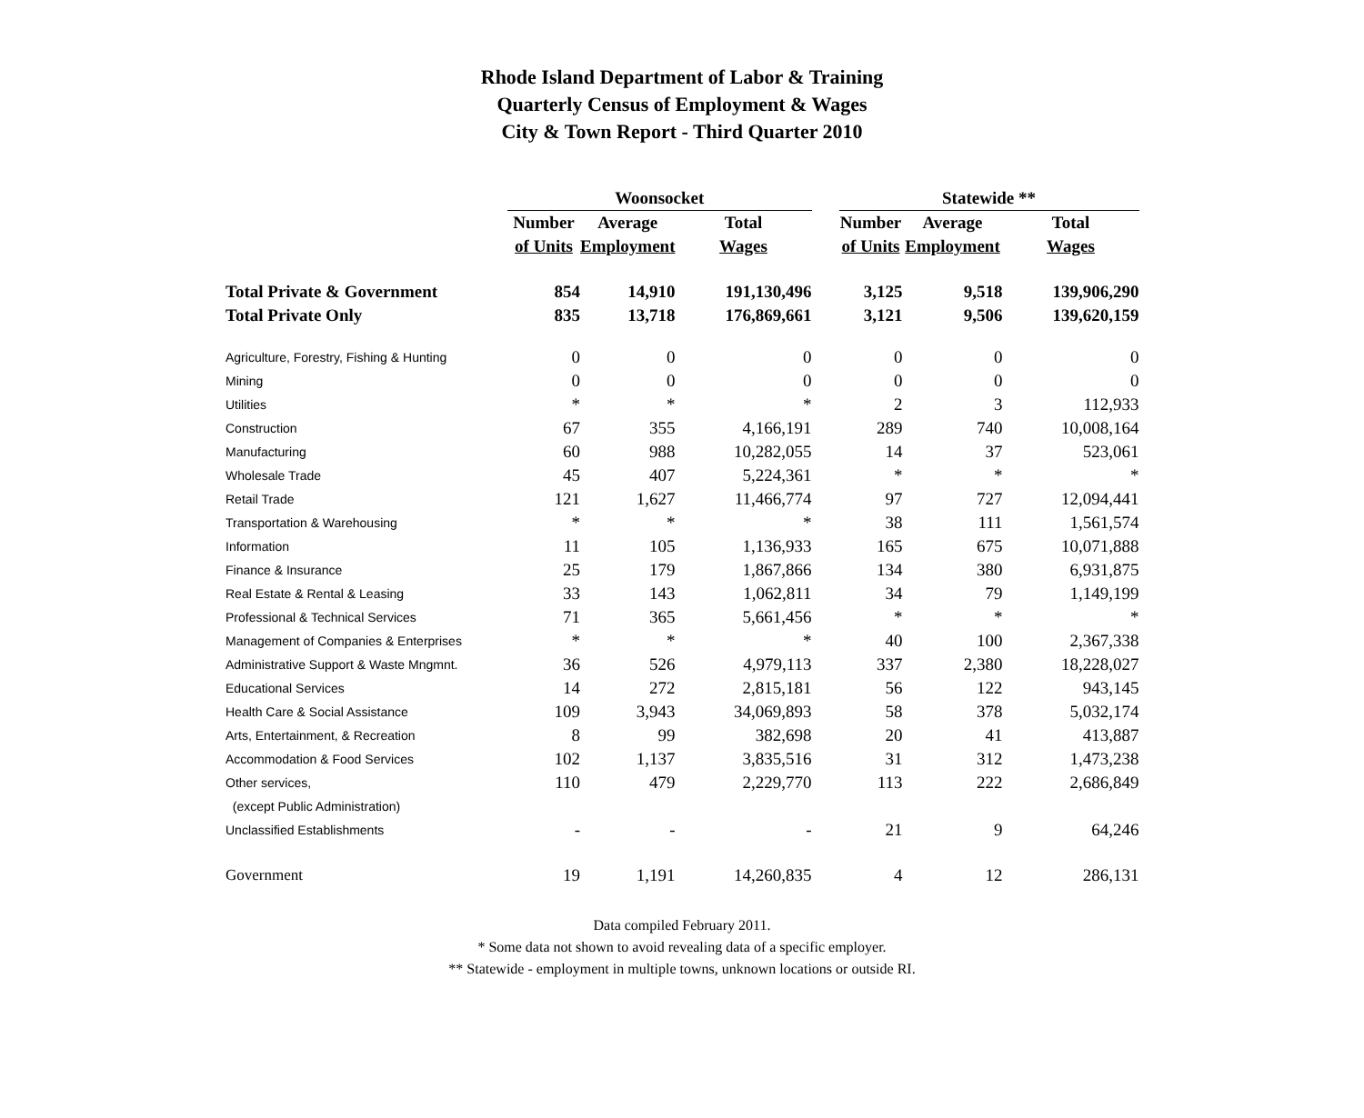Rhode Island Department of Labor & Training
Quarterly Census of Employment & Wages
City & Town Report - Third Quarter 2010
| | Woonsocket | | | | Statewide ** | | |
| --- | --- | --- | --- | --- | --- | --- | --- |
| | Number | Average | Total | | Number | Average | Total |
| | of Units | Employment | Wages | | of Units | Employment | Wages |
| Total Private & Government | 854 | 14,910 | 191,130,496 | | 3,125 | 9,518 | 139,906,290 |
| Total Private Only | 835 | 13,718 | 176,869,661 | | 3,121 | 9,506 | 139,620,159 |
| Agriculture, Forestry, Fishing & Hunting | 0 | 0 | 0 | | 0 | 0 | 0 |
| Mining | 0 | 0 | 0 | | 0 | 0 | 0 |
| Utilities | * | * | * | | 2 | 3 | 112,933 |
| Construction | 67 | 355 | 4,166,191 | | 289 | 740 | 10,008,164 |
| Manufacturing | 60 | 988 | 10,282,055 | | 14 | 37 | 523,061 |
| Wholesale Trade | 45 | 407 | 5,224,361 | | * | * | * |
| Retail Trade | 121 | 1,627 | 11,466,774 | | 97 | 727 | 12,094,441 |
| Transportation & Warehousing | * | * | * | | 38 | 111 | 1,561,574 |
| Information | 11 | 105 | 1,136,933 | | 165 | 675 | 10,071,888 |
| Finance & Insurance | 25 | 179 | 1,867,866 | | 134 | 380 | 6,931,875 |
| Real Estate & Rental & Leasing | 33 | 143 | 1,062,811 | | 34 | 79 | 1,149,199 |
| Professional & Technical Services | 71 | 365 | 5,661,456 | | * | * | * |
| Management of Companies & Enterprises | * | * | * | | 40 | 100 | 2,367,338 |
| Administrative Support & Waste Mngmnt. | 36 | 526 | 4,979,113 | | 337 | 2,380 | 18,228,027 |
| Educational Services | 14 | 272 | 2,815,181 | | 56 | 122 | 943,145 |
| Health Care & Social Assistance | 109 | 3,943 | 34,069,893 | | 58 | 378 | 5,032,174 |
| Arts, Entertainment, & Recreation | 8 | 99 | 382,698 | | 20 | 41 | 413,887 |
| Accommodation & Food Services | 102 | 1,137 | 3,835,516 | | 31 | 312 | 1,473,238 |
| Other services, | 110 | 479 | 2,229,770 | | 113 | 222 | 2,686,849 |
| (except Public Administration) | | | | | | | |
| Unclassified Establishments | - | - | - | | 21 | 9 | 64,246 |
| Government | 19 | 1,191 | 14,260,835 | | 4 | 12 | 286,131 |
Data compiled February 2011.
* Some data not shown to avoid revealing data of a specific employer.
** Statewide - employment in multiple towns, unknown locations or outside RI.